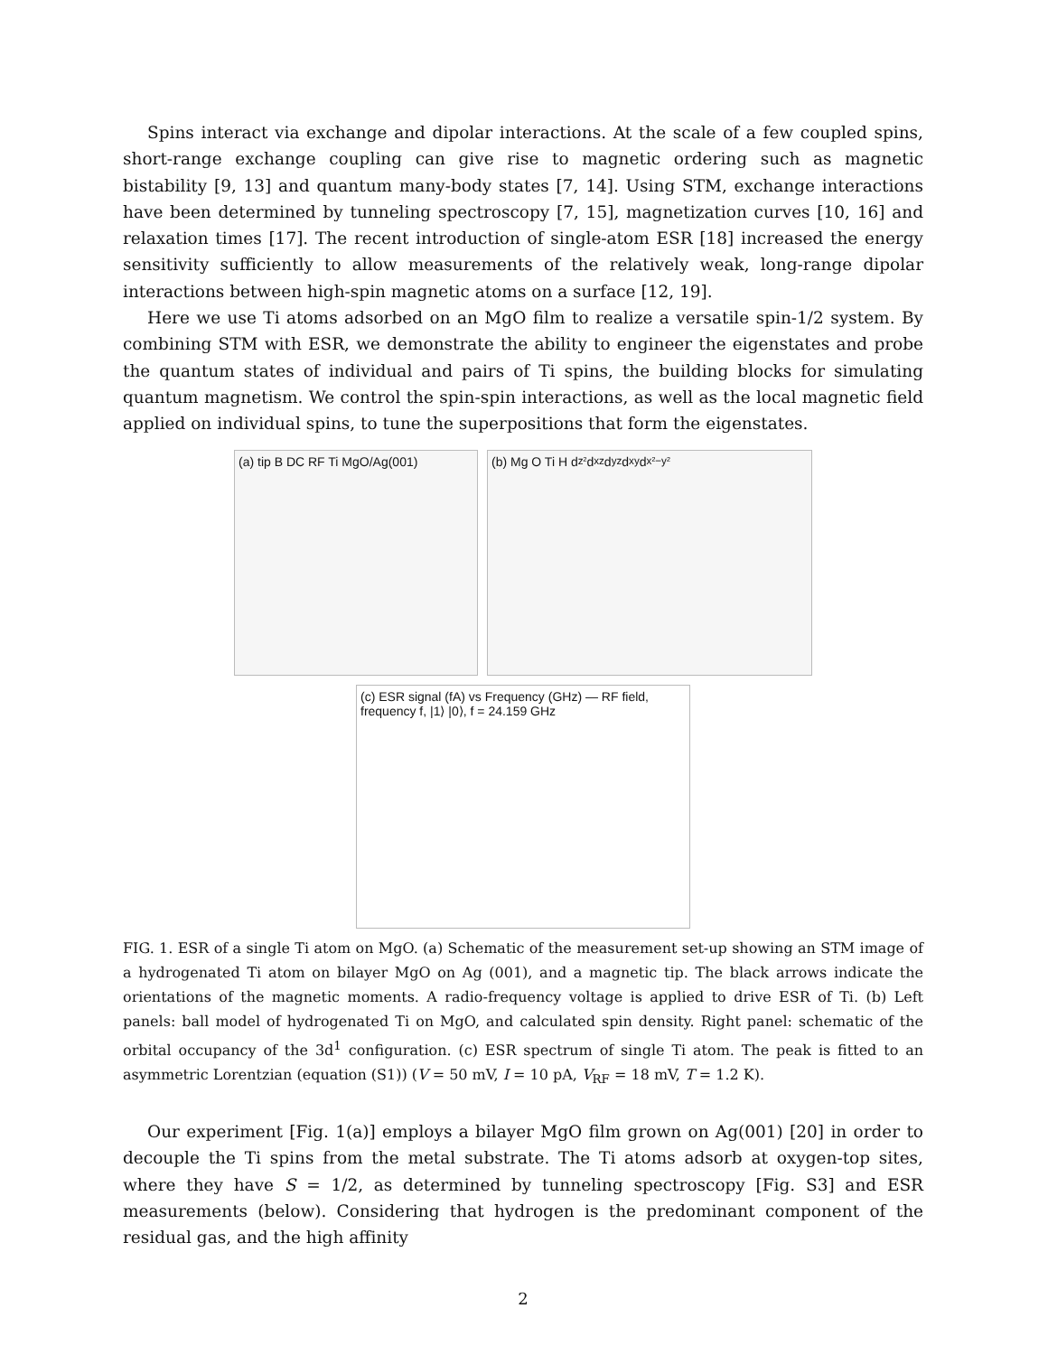Spins interact via exchange and dipolar interactions. At the scale of a few coupled spins, short-range exchange coupling can give rise to magnetic ordering such as magnetic bistability [9, 13] and quantum many-body states [7, 14]. Using STM, exchange interactions have been determined by tunneling spectroscopy [7, 15], magnetization curves [10, 16] and relaxation times [17]. The recent introduction of single-atom ESR [18] increased the energy sensitivity sufficiently to allow measurements of the relatively weak, long-range dipolar interactions between high-spin magnetic atoms on a surface [12, 19].
Here we use Ti atoms adsorbed on an MgO film to realize a versatile spin-1/2 system. By combining STM with ESR, we demonstrate the ability to engineer the eigenstates and probe the quantum states of individual and pairs of Ti spins, the building blocks for simulating quantum magnetism. We control the spin-spin interactions, as well as the local magnetic field applied on individual spins, to tune the superpositions that form the eigenstates.
(a) tip B DC RF Ti MgO/Ag(001)
(b) Mg O Ti H d<sub>z²</sub> d<sub>xz</sub> d<sub>yz</sub> d<sub>xy</sub> d<sub>x²−y²</sub>
(c) ESR signal (fA) vs Frequency (GHz) — RF field, frequency f, |1⟩ |0⟩, f = 24.159 GHz
FIG. 1. ESR of a single Ti atom on MgO. (a) Schematic of the measurement set-up showing an STM image of a hydrogenated Ti atom on bilayer MgO on Ag (001), and a magnetic tip. The black arrows indicate the orientations of the magnetic moments. A radio-frequency voltage is applied to drive ESR of Ti. (b) Left panels: ball model of hydrogenated Ti on MgO, and calculated spin density. Right panel: schematic of the orbital occupancy of the 3d<sup>1</sup> configuration. (c) ESR spectrum of single Ti atom. The peak is fitted to an asymmetric Lorentzian (equation (S1)) (V = 50 mV, I = 10 pA, V<sub>RF</sub> = 18 mV, T = 1.2 K).
Our experiment [Fig. 1(a)] employs a bilayer MgO film grown on Ag(001) [20] in order to decouple the Ti spins from the metal substrate. The Ti atoms adsorb at oxygen-top sites, where they have S = 1/2, as determined by tunneling spectroscopy [Fig. S3] and ESR measurements (below). Considering that hydrogen is the predominant component of the residual gas, and the high affinity
2